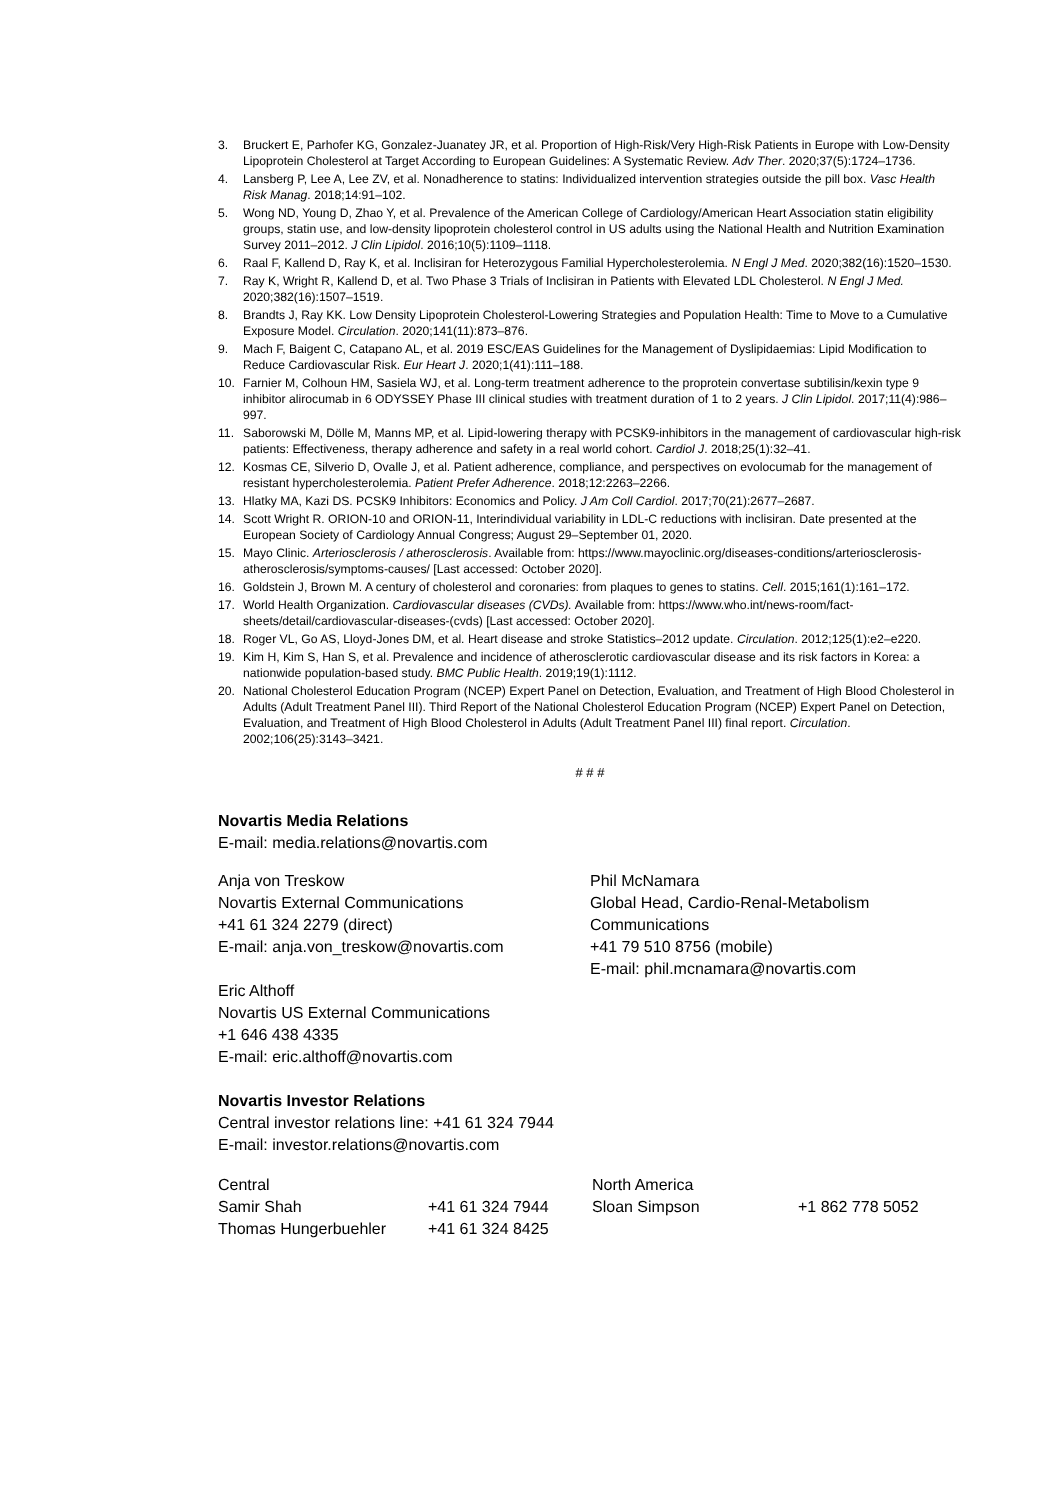3. Bruckert E, Parhofer KG, Gonzalez-Juanatey JR, et al. Proportion of High-Risk/Very High-Risk Patients in Europe with Low-Density Lipoprotein Cholesterol at Target According to European Guidelines: A Systematic Review. Adv Ther. 2020;37(5):1724–1736.
4. Lansberg P, Lee A, Lee ZV, et al. Nonadherence to statins: Individualized intervention strategies outside the pill box. Vasc Health Risk Manag. 2018;14:91–102.
5. Wong ND, Young D, Zhao Y, et al. Prevalence of the American College of Cardiology/American Heart Association statin eligibility groups, statin use, and low-density lipoprotein cholesterol control in US adults using the National Health and Nutrition Examination Survey 2011–2012. J Clin Lipidol. 2016;10(5):1109–1118.
6. Raal F, Kallend D, Ray K, et al. Inclisiran for Heterozygous Familial Hypercholesterolemia. N Engl J Med. 2020;382(16):1520–1530.
7. Ray K, Wright R, Kallend D, et al. Two Phase 3 Trials of Inclisiran in Patients with Elevated LDL Cholesterol. N Engl J Med. 2020;382(16):1507–1519.
8. Brandts J, Ray KK. Low Density Lipoprotein Cholesterol-Lowering Strategies and Population Health: Time to Move to a Cumulative Exposure Model. Circulation. 2020;141(11):873–876.
9. Mach F, Baigent C, Catapano AL, et al. 2019 ESC/EAS Guidelines for the Management of Dyslipidaemias: Lipid Modification to Reduce Cardiovascular Risk. Eur Heart J. 2020;1(41):111–188.
10. Farnier M, Colhoun HM, Sasiela WJ, et al. Long-term treatment adherence to the proprotein convertase subtilisin/kexin type 9 inhibitor alirocumab in 6 ODYSSEY Phase III clinical studies with treatment duration of 1 to 2 years. J Clin Lipidol. 2017;11(4):986–997.
11. Saborowski M, Dölle M, Manns MP, et al. Lipid-lowering therapy with PCSK9-inhibitors in the management of cardiovascular high-risk patients: Effectiveness, therapy adherence and safety in a real world cohort. Cardiol J. 2018;25(1):32–41.
12. Kosmas CE, Silverio D, Ovalle J, et al. Patient adherence, compliance, and perspectives on evolocumab for the management of resistant hypercholesterolemia. Patient Prefer Adherence. 2018;12:2263–2266.
13. Hlatky MA, Kazi DS. PCSK9 Inhibitors: Economics and Policy. J Am Coll Cardiol. 2017;70(21):2677–2687.
14. Scott Wright R. ORION-10 and ORION-11, Interindividual variability in LDL-C reductions with inclisiran. Date presented at the European Society of Cardiology Annual Congress; August 29–September 01, 2020.
15. Mayo Clinic. Arteriosclerosis / atherosclerosis. Available from: https://www.mayoclinic.org/diseases-conditions/arteriosclerosis-atherosclerosis/symptoms-causes/ [Last accessed: October 2020].
16. Goldstein J, Brown M. A century of cholesterol and coronaries: from plaques to genes to statins. Cell. 2015;161(1):161–172.
17. World Health Organization. Cardiovascular diseases (CVDs). Available from: https://www.who.int/news-room/fact-sheets/detail/cardiovascular-diseases-(cvds) [Last accessed: October 2020].
18. Roger VL, Go AS, Lloyd-Jones DM, et al. Heart disease and stroke Statistics–2012 update. Circulation. 2012;125(1):e2–e220.
19. Kim H, Kim S, Han S, et al. Prevalence and incidence of atherosclerotic cardiovascular disease and its risk factors in Korea: a nationwide population-based study. BMC Public Health. 2019;19(1):1112.
20. National Cholesterol Education Program (NCEP) Expert Panel on Detection, Evaluation, and Treatment of High Blood Cholesterol in Adults (Adult Treatment Panel III). Third Report of the National Cholesterol Education Program (NCEP) Expert Panel on Detection, Evaluation, and Treatment of High Blood Cholesterol in Adults (Adult Treatment Panel III) final report. Circulation. 2002;106(25):3143–3421.
# # #
Novartis Media Relations
E-mail: media.relations@novartis.com
Anja von Treskow
Novartis External Communications
+41 61 324 2279 (direct)
E-mail: anja.von_treskow@novartis.com
Eric Althoff
Novartis US External Communications
+1 646 438 4335
E-mail: eric.althoff@novartis.com
Phil McNamara
Global Head, Cardio-Renal-Metabolism
Communications
+41 79 510 8756 (mobile)
E-mail: phil.mcnamara@novartis.com
Novartis Investor Relations
Central investor relations line: +41 61 324 7944
E-mail: investor.relations@novartis.com
| Central | | North America | |
| Samir Shah | +41 61 324 7944 | Sloan Simpson | +1 862 778 5052 |
| Thomas Hungerbuehler | +41 61 324 8425 | | |